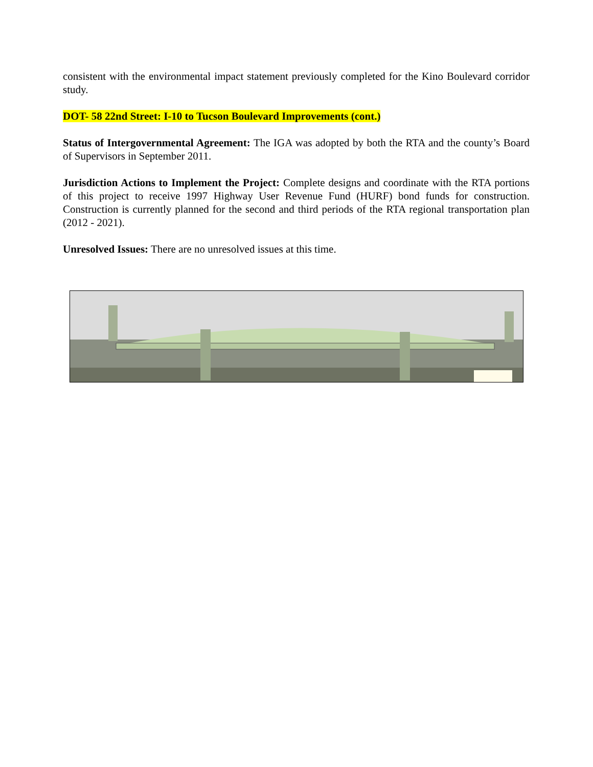consistent with the environmental impact statement previously completed for the Kino Boulevard corridor study.
DOT- 58 22nd Street: I-10 to Tucson Boulevard Improvements (cont.)
Status of Intergovernmental Agreement: The IGA was adopted by both the RTA and the county’s Board of Supervisors in September 2011.
Jurisdiction Actions to Implement the Project: Complete designs and coordinate with the RTA portions of this project to receive 1997 Highway User Revenue Fund (HURF) bond funds for construction. Construction is currently planned for the second and third periods of the RTA regional transportation plan (2012 - 2021).
Unresolved Issues: There are no unresolved issues at this time.